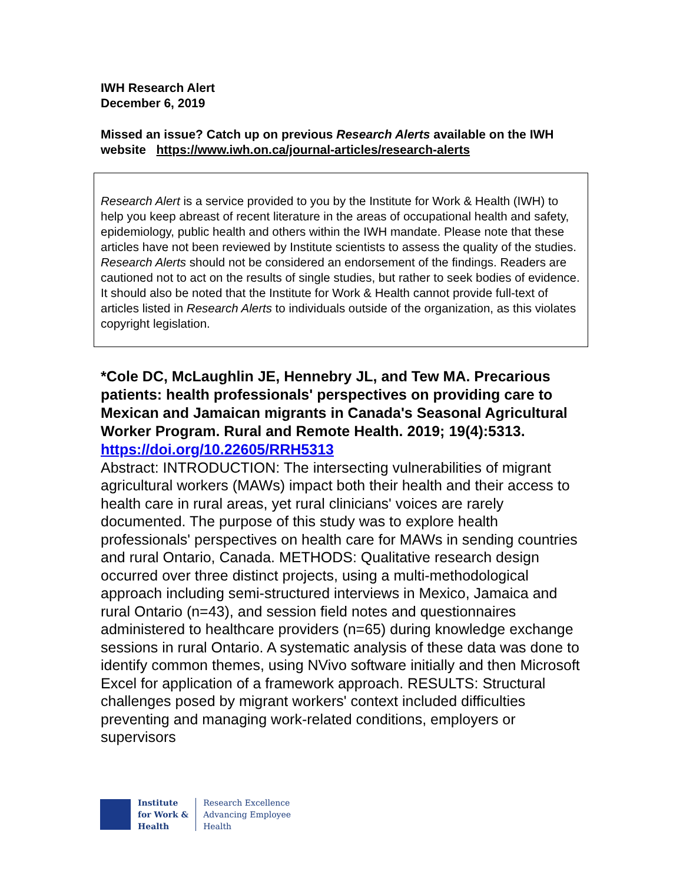IWH Research Alert
December 6, 2019
Missed an issue? Catch up on previous Research Alerts available on the IWH website https://www.iwh.on.ca/journal-articles/research-alerts
Research Alert is a service provided to you by the Institute for Work & Health (IWH) to help you keep abreast of recent literature in the areas of occupational health and safety, epidemiology, public health and others within the IWH mandate. Please note that these articles have not been reviewed by Institute scientists to assess the quality of the studies. Research Alerts should not be considered an endorsement of the findings. Readers are cautioned not to act on the results of single studies, but rather to seek bodies of evidence. It should also be noted that the Institute for Work & Health cannot provide full-text of articles listed in Research Alerts to individuals outside of the organization, as this violates copyright legislation.
*Cole DC, McLaughlin JE, Hennebry JL, and Tew MA. Precarious patients: health professionals' perspectives on providing care to Mexican and Jamaican migrants in Canada's Seasonal Agricultural Worker Program. Rural and Remote Health. 2019; 19(4):5313.
https://doi.org/10.22605/RRH5313
Abstract: INTRODUCTION: The intersecting vulnerabilities of migrant agricultural workers (MAWs) impact both their health and their access to health care in rural areas, yet rural clinicians' voices are rarely documented. The purpose of this study was to explore health professionals' perspectives on health care for MAWs in sending countries and rural Ontario, Canada. METHODS: Qualitative research design occurred over three distinct projects, using a multi-methodological approach including semi-structured interviews in Mexico, Jamaica and rural Ontario (n=43), and session field notes and questionnaires administered to healthcare providers (n=65) during knowledge exchange sessions in rural Ontario. A systematic analysis of these data was done to identify common themes, using NVivo software initially and then Microsoft Excel for application of a framework approach. RESULTS: Structural challenges posed by migrant workers' context included difficulties preventing and managing work-related conditions, employers or supervisors
Institute
for Work &
Health
Research Excellence
Advancing Employee
Health